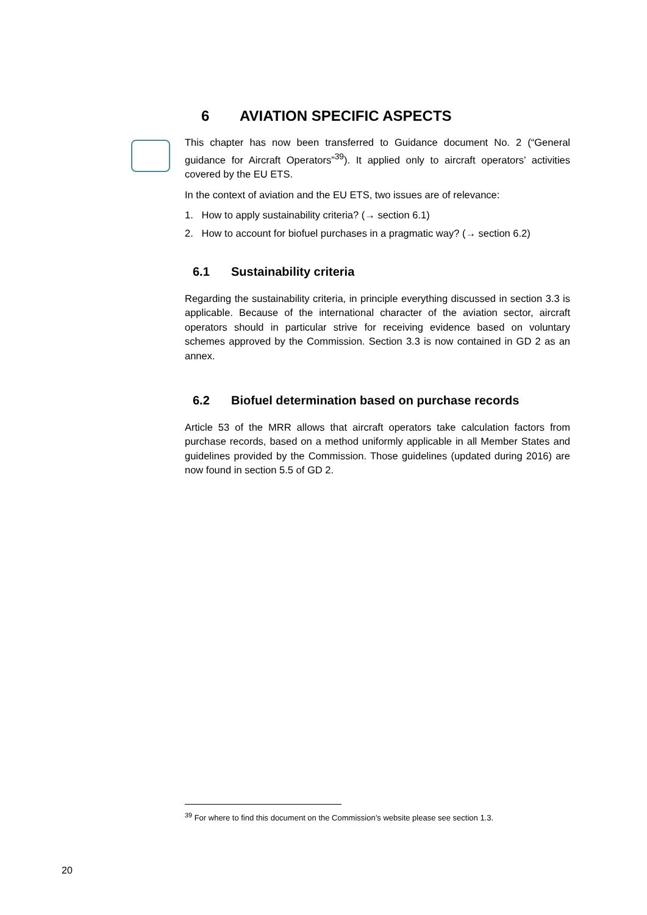6 AVIATION SPECIFIC ASPECTS
This chapter has now been transferred to Guidance document No. 2 (“General guidance for Aircraft Operators”<sup>39</sup>). It applied only to aircraft operators’ activities covered by the EU ETS.
In the context of aviation and the EU ETS, two issues are of relevance:
1. How to apply sustainability criteria? (→ section 6.1)
2. How to account for biofuel purchases in a pragmatic way? (→ section 6.2)
6.1 Sustainability criteria
Regarding the sustainability criteria, in principle everything discussed in section 3.3 is applicable. Because of the international character of the aviation sector, aircraft operators should in particular strive for receiving evidence based on voluntary schemes approved by the Commission. Section 3.3 is now contained in GD 2 as an annex.
6.2 Biofuel determination based on purchase records
Article 53 of the MRR allows that aircraft operators take calculation factors from purchase records, based on a method uniformly applicable in all Member States and guidelines provided by the Commission. Those guidelines (updated during 2016) are now found in section 5.5 of GD 2.
<sup>39</sup> For where to find this document on the Commission’s website please see section 1.3.
20